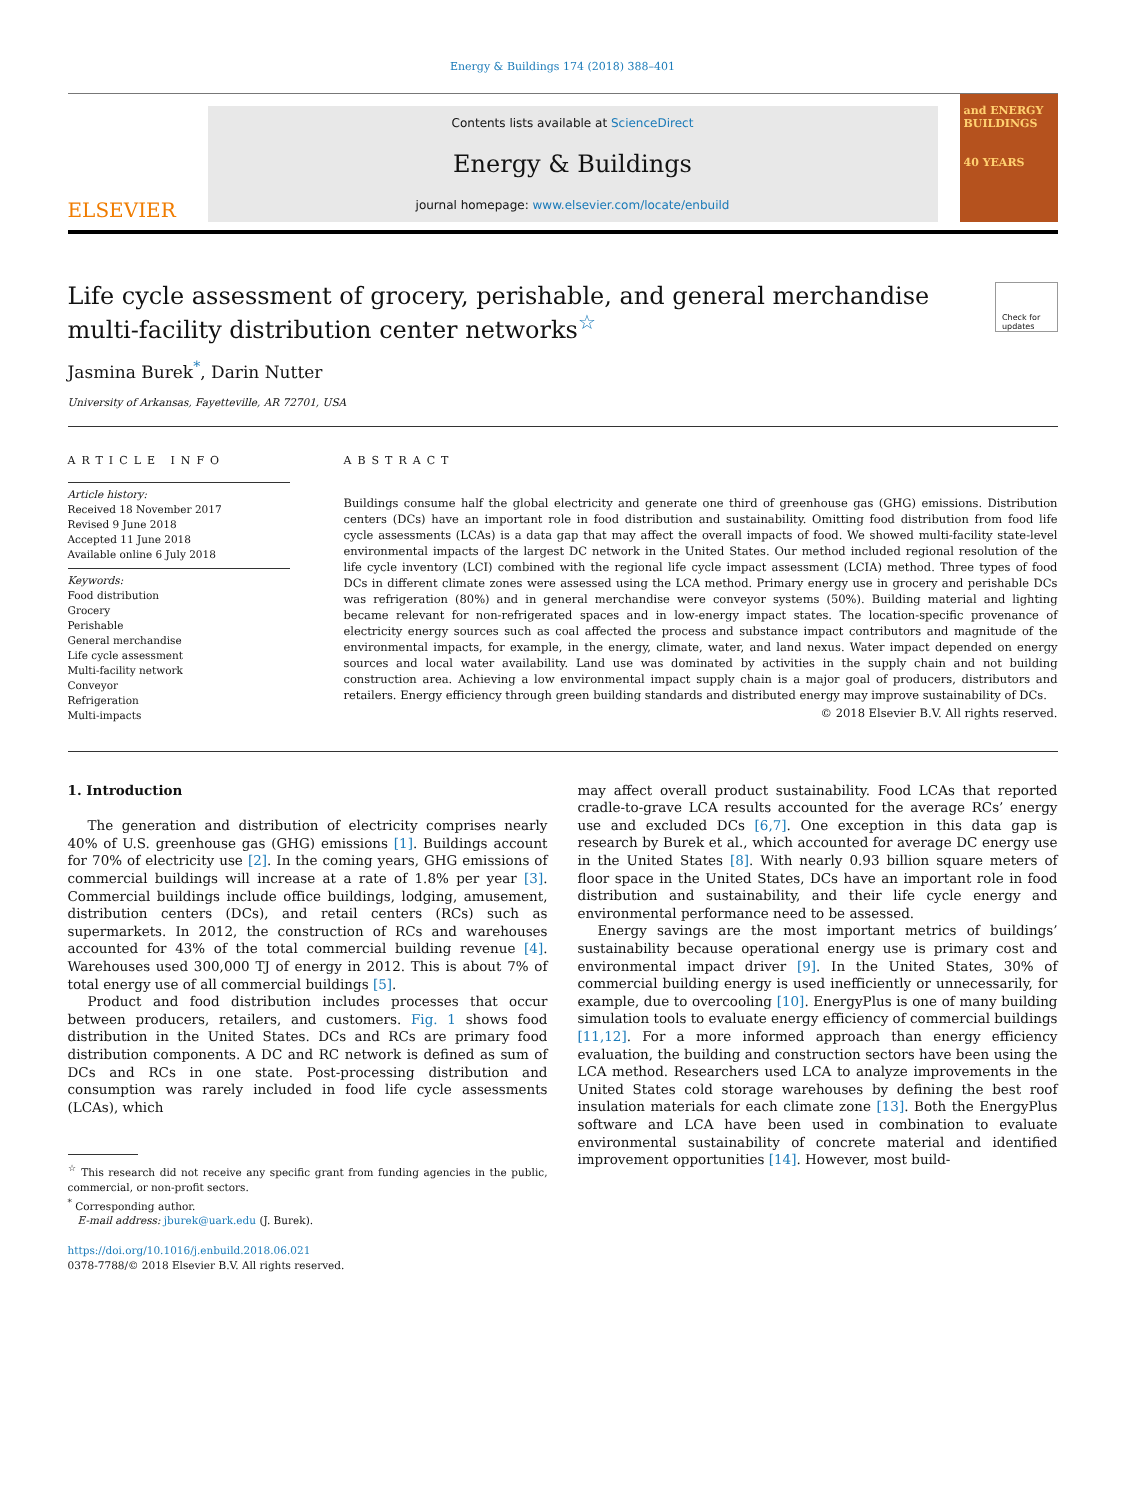Energy & Buildings 174 (2018) 388–401
ELSEVIER
Contents lists available at ScienceDirect
Energy & Buildings
journal homepage: www.elsevier.com/locate/enbuild
and ENERGY BUILDINGS
40 YEARS
Life cycle assessment of grocery, perishable, and general merchandise multi-facility distribution center networks<sup>☆</sup> Check for updates
Jasmina Burek<sup>*</sup>, Darin Nutter
University of Arkansas, Fayetteville, AR 72701, USA
ARTICLE INFO
Article history:
Received 18 November 2017
Revised 9 June 2018
Accepted 11 June 2018
Available online 6 July 2018
Keywords:
Food distribution
Grocery
Perishable
General merchandise
Life cycle assessment
Multi-facility network
Conveyor
Refrigeration
Multi-impacts
ABSTRACT
Buildings consume half the global electricity and generate one third of greenhouse gas (GHG) emissions. Distribution centers (DCs) have an important role in food distribution and sustainability. Omitting food distribution from food life cycle assessments (LCAs) is a data gap that may affect the overall impacts of food. We showed multi-facility state-level environmental impacts of the largest DC network in the United States. Our method included regional resolution of the life cycle inventory (LCI) combined with the regional life cycle impact assessment (LCIA) method. Three types of food DCs in different climate zones were assessed using the LCA method. Primary energy use in grocery and perishable DCs was refrigeration (80%) and in general merchandise were conveyor systems (50%). Building material and lighting became relevant for non-refrigerated spaces and in low-energy impact states. The location-specific provenance of electricity energy sources such as coal affected the process and substance impact contributors and magnitude of the environmental impacts, for example, in the energy, climate, water, and land nexus. Water impact depended on energy sources and local water availability. Land use was dominated by activities in the supply chain and not building construction area. Achieving a low environmental impact supply chain is a major goal of producers, distributors and retailers. Energy efficiency through green building standards and distributed energy may improve sustainability of DCs.
© 2018 Elsevier B.V. All rights reserved.
1. Introduction
The generation and distribution of electricity comprises nearly 40% of U.S. greenhouse gas (GHG) emissions [1]. Buildings account for 70% of electricity use [2]. In the coming years, GHG emissions of commercial buildings will increase at a rate of 1.8% per year [3]. Commercial buildings include office buildings, lodging, amusement, distribution centers (DCs), and retail centers (RCs) such as supermarkets. In 2012, the construction of RCs and warehouses accounted for 43% of the total commercial building revenue [4]. Warehouses used 300,000 TJ of energy in 2012. This is about 7% of total energy use of all commercial buildings [5].
Product and food distribution includes processes that occur between producers, retailers, and customers. Fig. 1 shows food distribution in the United States. DCs and RCs are primary food distribution components. A DC and RC network is defined as sum of DCs and RCs in one state. Post-processing distribution and consumption was rarely included in food life cycle assessments (LCAs), which
<sup>☆</sup> This research did not receive any specific grant from funding agencies in the public, commercial, or non-profit sectors.
<sup>*</sup> Corresponding author.
E-mail address: jburek@uark.edu (J. Burek).
https://doi.org/10.1016/j.enbuild.2018.06.021
0378-7788/© 2018 Elsevier B.V. All rights reserved.
may affect overall product sustainability. Food LCAs that reported cradle-to-grave LCA results accounted for the average RCs’ energy use and excluded DCs [6,7]. One exception in this data gap is research by Burek et al., which accounted for average DC energy use in the United States [8]. With nearly 0.93 billion square meters of floor space in the United States, DCs have an important role in food distribution and sustainability, and their life cycle energy and environmental performance need to be assessed.
Energy savings are the most important metrics of buildings’ sustainability because operational energy use is primary cost and environmental impact driver [9]. In the United States, 30% of commercial building energy is used inefficiently or unnecessarily, for example, due to overcooling [10]. EnergyPlus is one of many building simulation tools to evaluate energy efficiency of commercial buildings [11,12]. For a more informed approach than energy efficiency evaluation, the building and construction sectors have been using the LCA method. Researchers used LCA to analyze improvements in the United States cold storage warehouses by defining the best roof insulation materials for each climate zone [13]. Both the EnergyPlus software and LCA have been used in combination to evaluate environmental sustainability of concrete material and identified improvement opportunities [14]. However, most build-